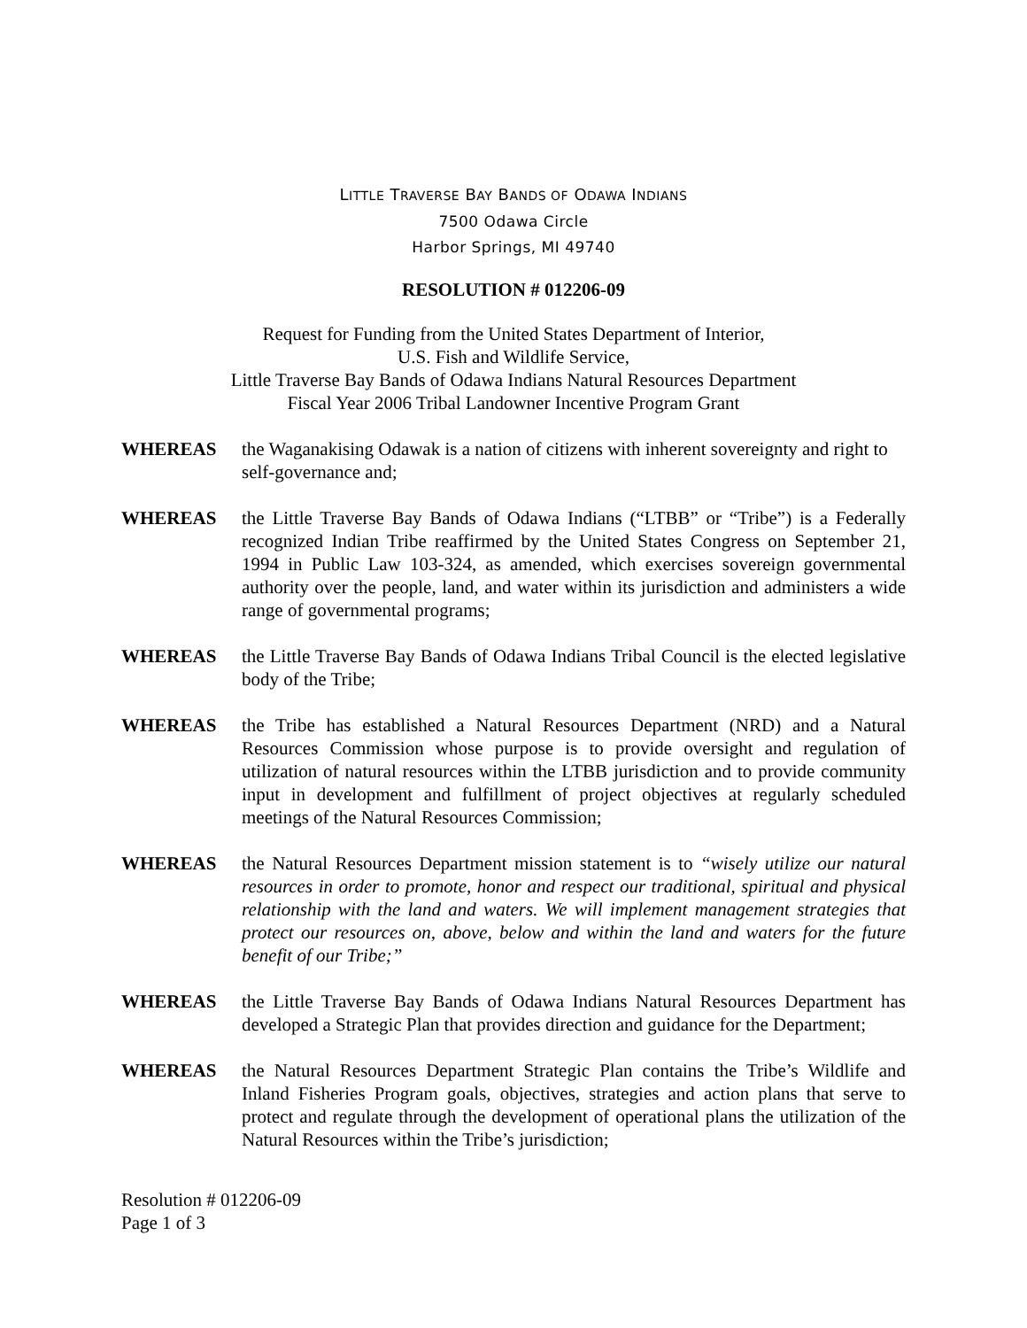LITTLE TRAVERSE BAY BANDS OF ODAWA INDIANS
7500 Odawa Circle
Harbor Springs, MI 49740
RESOLUTION # 012206-09
Request for Funding from the United States Department of Interior,
U.S. Fish and Wildlife Service,
Little Traverse Bay Bands of Odawa Indians Natural Resources Department
Fiscal Year 2006 Tribal Landowner Incentive Program Grant
WHEREAS the Waganakising Odawak is a nation of citizens with inherent sovereignty and right to self-governance and;
WHEREAS the Little Traverse Bay Bands of Odawa Indians (“LTBB” or “Tribe”) is a Federally recognized Indian Tribe reaffirmed by the United States Congress on September 21, 1994 in Public Law 103-324, as amended, which exercises sovereign governmental authority over the people, land, and water within its jurisdiction and administers a wide range of governmental programs;
WHEREAS the Little Traverse Bay Bands of Odawa Indians Tribal Council is the elected legislative body of the Tribe;
WHEREAS the Tribe has established a Natural Resources Department (NRD) and a Natural Resources Commission whose purpose is to provide oversight and regulation of utilization of natural resources within the LTBB jurisdiction and to provide community input in development and fulfillment of project objectives at regularly scheduled meetings of the Natural Resources Commission;
WHEREAS the Natural Resources Department mission statement is to “wisely utilize our natural resources in order to promote, honor and respect our traditional, spiritual and physical relationship with the land and waters. We will implement management strategies that protect our resources on, above, below and within the land and waters for the future benefit of our Tribe;”
WHEREAS the Little Traverse Bay Bands of Odawa Indians Natural Resources Department has developed a Strategic Plan that provides direction and guidance for the Department;
WHEREAS the Natural Resources Department Strategic Plan contains the Tribe’s Wildlife and Inland Fisheries Program goals, objectives, strategies and action plans that serve to protect and regulate through the development of operational plans the utilization of the Natural Resources within the Tribe’s jurisdiction;
Resolution # 012206-09
Page 1 of 3